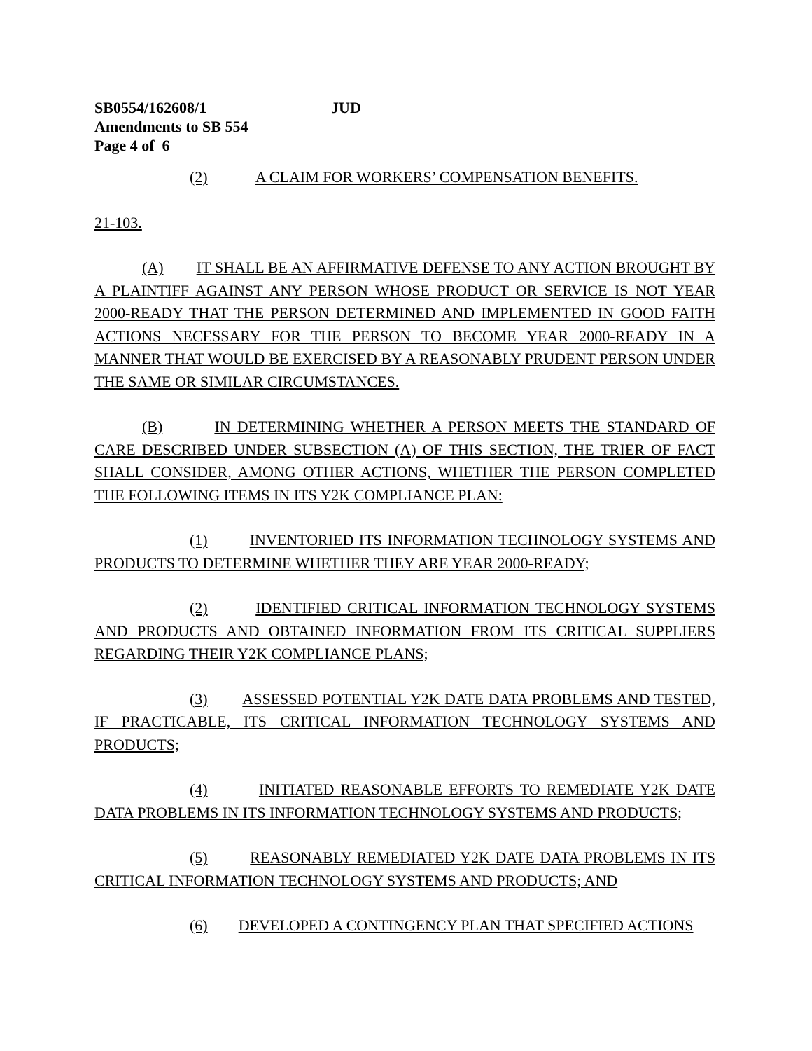SB0554/162608/1 JUD
Amendments to SB 554
Page 4 of 6
(2) A CLAIM FOR WORKERS’ COMPENSATION BENEFITS.
21-103.
(A) IT SHALL BE AN AFFIRMATIVE DEFENSE TO ANY ACTION BROUGHT BY A PLAINTIFF AGAINST ANY PERSON WHOSE PRODUCT OR SERVICE IS NOT YEAR 2000-READY THAT THE PERSON DETERMINED AND IMPLEMENTED IN GOOD FAITH ACTIONS NECESSARY FOR THE PERSON TO BECOME YEAR 2000-READY IN A MANNER THAT WOULD BE EXERCISED BY A REASONABLY PRUDENT PERSON UNDER THE SAME OR SIMILAR CIRCUMSTANCES.
(B) IN DETERMINING WHETHER A PERSON MEETS THE STANDARD OF CARE DESCRIBED UNDER SUBSECTION (A) OF THIS SECTION, THE TRIER OF FACT SHALL CONSIDER, AMONG OTHER ACTIONS, WHETHER THE PERSON COMPLETED THE FOLLOWING ITEMS IN ITS Y2K COMPLIANCE PLAN:
(1) INVENTORIED ITS INFORMATION TECHNOLOGY SYSTEMS AND PRODUCTS TO DETERMINE WHETHER THEY ARE YEAR 2000-READY;
(2) IDENTIFIED CRITICAL INFORMATION TECHNOLOGY SYSTEMS AND PRODUCTS AND OBTAINED INFORMATION FROM ITS CRITICAL SUPPLIERS REGARDING THEIR Y2K COMPLIANCE PLANS;
(3) ASSESSED POTENTIAL Y2K DATE DATA PROBLEMS AND TESTED, IF PRACTICABLE, ITS CRITICAL INFORMATION TECHNOLOGY SYSTEMS AND PRODUCTS;
(4) INITIATED REASONABLE EFFORTS TO REMEDIATE Y2K DATE DATA PROBLEMS IN ITS INFORMATION TECHNOLOGY SYSTEMS AND PRODUCTS;
(5) REASONABLY REMEDIATED Y2K DATE DATA PROBLEMS IN ITS CRITICAL INFORMATION TECHNOLOGY SYSTEMS AND PRODUCTS; AND
(6) DEVELOPED A CONTINGENCY PLAN THAT SPECIFIED ACTIONS